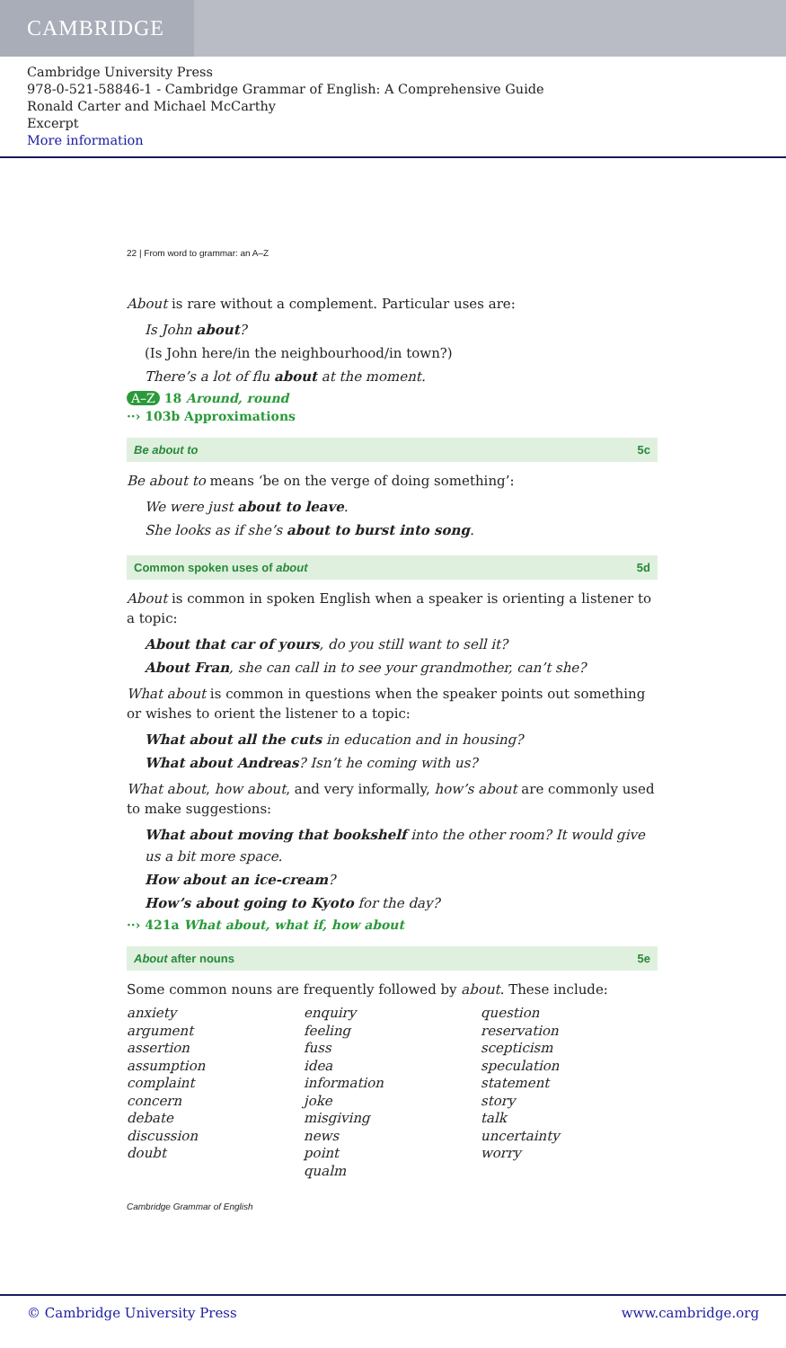CAMBRIDGE
Cambridge University Press
978-0-521-58846-1 - Cambridge Grammar of English: A Comprehensive Guide
Ronald Carter and Michael McCarthy
Excerpt
More information
22 | From word to grammar: an A–Z
About is rare without a complement. Particular uses are:
Is John about?
(Is John here/in the neighbourhood/in town?)
There’s a lot of flu about at the moment.
A–Z 18 Around, round
··› 103b Approximations
Be about to 5c
Be about to means ‘be on the verge of doing something’:
We were just about to leave.
She looks as if she’s about to burst into song.
Common spoken uses of about 5d
About is common in spoken English when a speaker is orienting a listener to a topic:
About that car of yours, do you still want to sell it?
About Fran, she can call in to see your grandmother, can’t she?
What about is common in questions when the speaker points out something or wishes to orient the listener to a topic:
What about all the cuts in education and in housing?
What about Andreas? Isn’t he coming with us?
What about, how about, and very informally, how’s about are commonly used to make suggestions:
What about moving that bookshelf into the other room? It would give us a bit more space.
How about an ice-cream?
How’s about going to Kyoto for the day?
··› 421a What about, what if, how about
About after nouns 5e
Some common nouns are frequently followed by about. These include:
anxiety
argument
assertion
assumption
complaint
concern
debate
discussion
doubt
enquiry
feeling
fuss
idea
information
joke
misgiving
news
point
qualm
question
reservation
scepticism
speculation
statement
story
talk
uncertainty
worry
Cambridge Grammar of English
© Cambridge University Press www.cambridge.org